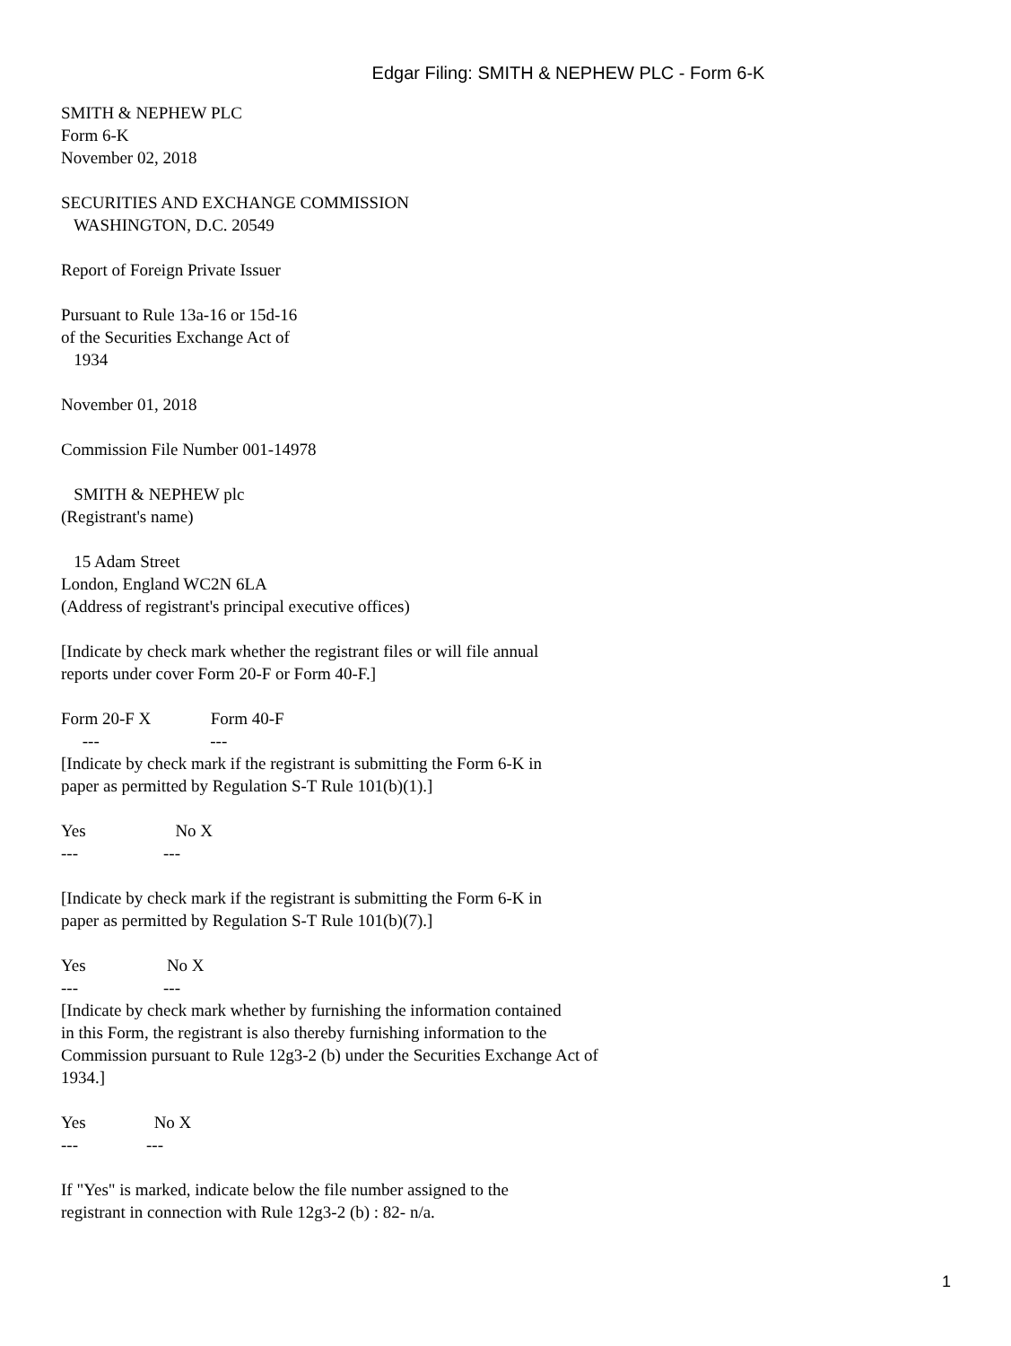Edgar Filing: SMITH & NEPHEW PLC - Form 6-K
SMITH & NEPHEW PLC Form 6-K November 02, 2018 SECURITIES AND EXCHANGE COMMISSION WASHINGTON, D.C. 20549 Report of Foreign Private Issuer Pursuant to Rule 13a-16 or 15d-16 of the Securities Exchange Act of 1934 November 01, 2018 Commission File Number 001-14978 SMITH & NEPHEW plc (Registrant's name) 15 Adam Street London, England WC2N 6LA (Address of registrant's principal executive offices) [Indicate by check mark whether the registrant files or will file annual reports under cover Form 20-F or Form 40-F.] Form 20-F X Form 40-F --- --- [Indicate by check mark if the registrant is submitting the Form 6-K in paper as permitted by Regulation S-T Rule 101(b)(1).] Yes No X --- --- [Indicate by check mark if the registrant is submitting the Form 6-K in paper as permitted by Regulation S-T Rule 101(b)(7).] Yes No X --- --- [Indicate by check mark whether by furnishing the information contained in this Form, the registrant is also thereby furnishing information to the Commission pursuant to Rule 12g3-2 (b) under the Securities Exchange Act of 1934.] Yes No X --- --- If "Yes" is marked, indicate below the file number assigned to the registrant in connection with Rule 12g3-2 (b) : 82- n/a.
1